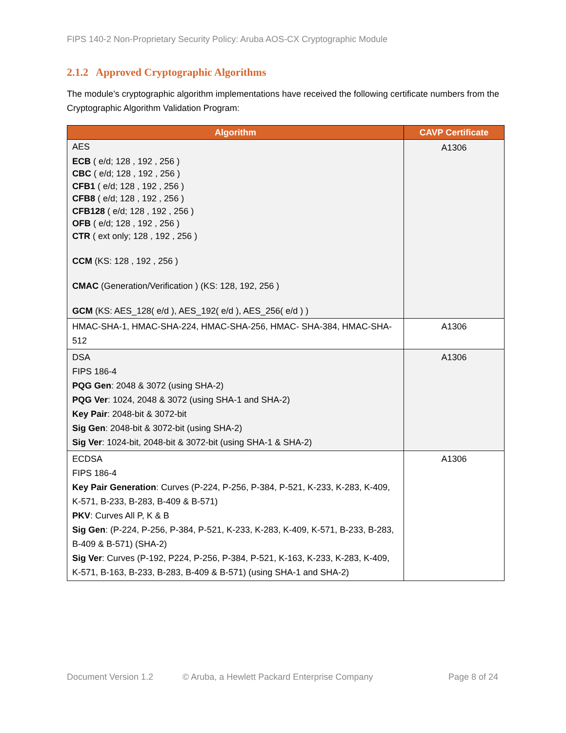FIPS 140-2 Non-Proprietary Security Policy: Aruba AOS-CX Cryptographic Module
2.1.2 Approved Cryptographic Algorithms
The module’s cryptographic algorithm implementations have received the following certificate numbers from the Cryptographic Algorithm Validation Program:
| Algorithm | CAVP Certificate |
| --- | --- |
| AES ECB ( e/d; 128 , 192 , 256 ) CBC ( e/d; 128 , 192 , 256 ) CFB1 ( e/d; 128 , 192 , 256 ) CFB8 ( e/d; 128 , 192 , 256 ) CFB128 ( e/d; 128 , 192 , 256 ) OFB ( e/d; 128 , 192 , 256 ) CTR ( ext only; 128 , 192 , 256 ) CCM (KS: 128 , 192 , 256 ) CMAC (Generation/Verification ) (KS: 128, 192, 256 ) GCM (KS: AES_128( e/d ), AES_192( e/d ), AES_256( e/d ) ) | A1306 |
| HMAC-SHA-1, HMAC-SHA-224, HMAC-SHA-256, HMAC- SHA-384, HMAC-SHA-512 | A1306 |
| DSA FIPS 186-4 PQG Gen : 2048 & 3072 (using SHA-2) PQG Ver : 1024, 2048 & 3072 (using SHA-1 and SHA-2) Key Pair : 2048-bit & 3072-bit Sig Gen : 2048-bit & 3072-bit (using SHA-2) Sig Ver : 1024-bit, 2048-bit & 3072-bit (using SHA-1 & SHA-2) | A1306 |
| ECDSA FIPS 186-4 Key Pair Generation : Curves (P-224, P-256, P-384, P-521, K-233, K-283, K-409, K-571, B-233, B-283, B-409 & B-571) PKV : Curves All P, K & B Sig Gen : (P-224, P-256, P-384, P-521, K-233, K-283, K-409, K-571, B-233, B-283, B-409 & B-571) (SHA-2) Sig Ver : Curves (P-192, P224, P-256, P-384, P-521, K-163, K-233, K-283, K-409, K-571, B-163, B-233, B-283, B-409 & B-571) (using SHA-1 and SHA-2) | A1306 |
Document Version 1.2
© Aruba, a Hewlett Packard Enterprise Company
Page 8 of 24